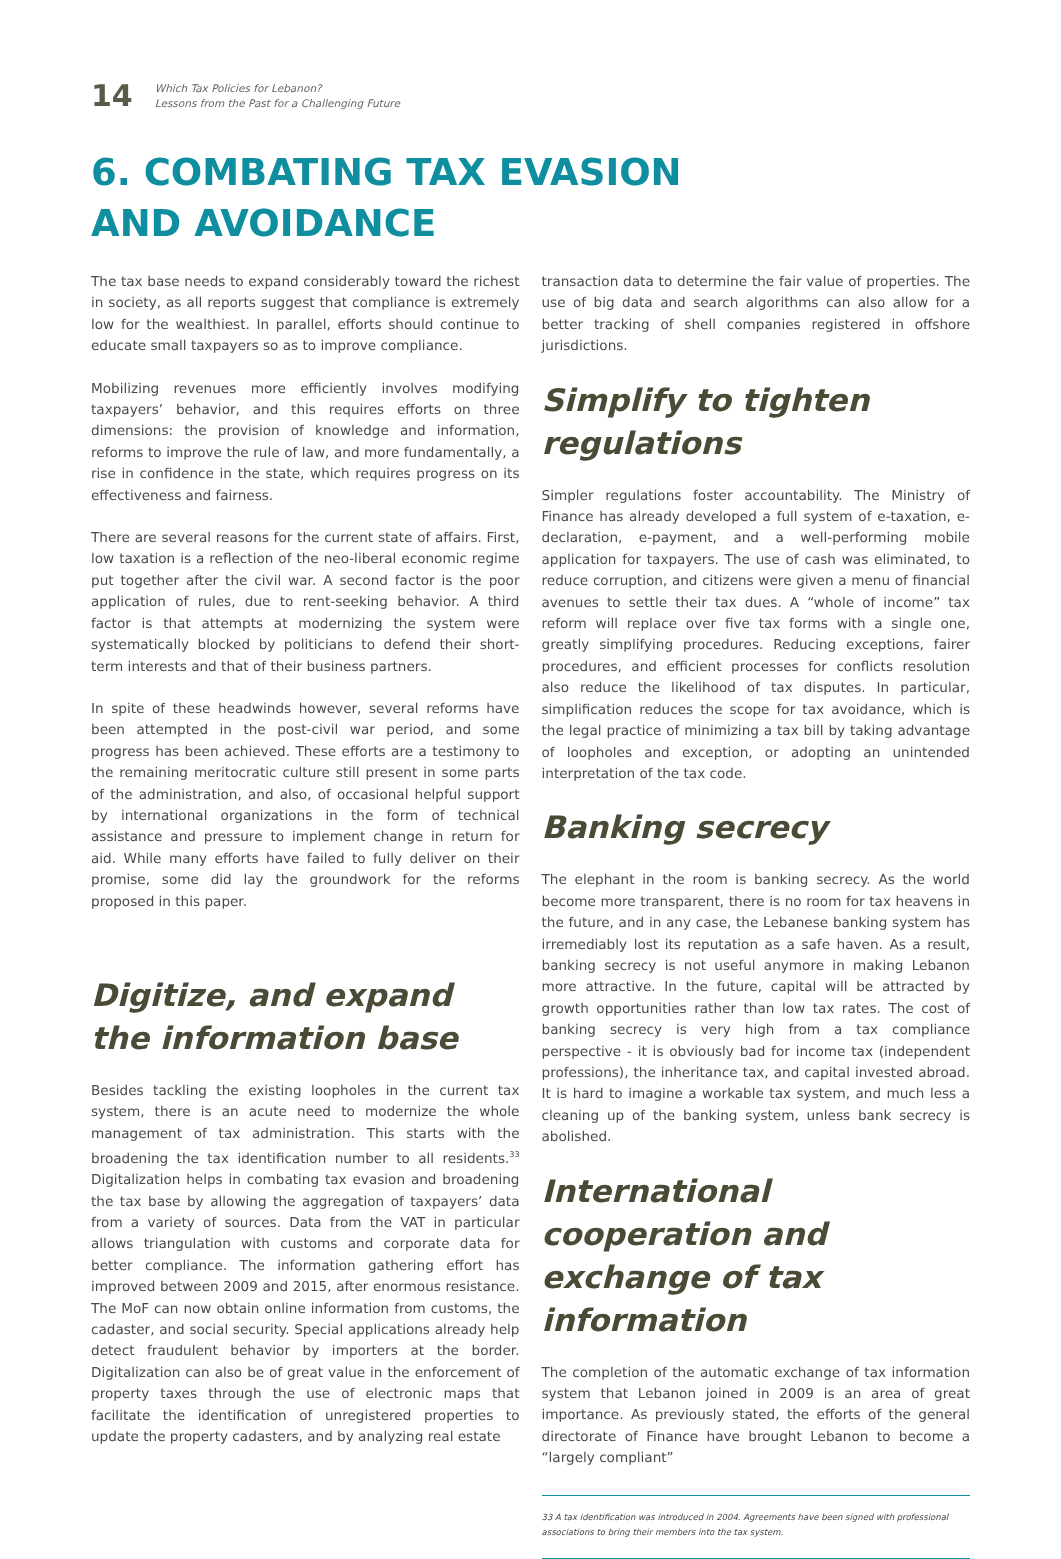14
Which Tax Policies for Lebanon?
Lessons from the Past for a Challenging Future
6. COMBATING TAX EVASION
AND AVOIDANCE
The tax base needs to expand considerably toward the richest in society, as all reports suggest that compliance is extremely low for the wealthiest. In parallel, efforts should continue to educate small taxpayers so as to improve compliance.
Mobilizing revenues more efficiently involves modifying taxpayers’ behavior, and this requires efforts on three dimensions: the provision of knowledge and information, reforms to improve the rule of law, and more fundamentally, a rise in confidence in the state, which requires progress on its effectiveness and fairness.
There are several reasons for the current state of affairs. First, low taxation is a reflection of the neo-liberal economic regime put together after the civil war. A second factor is the poor application of rules, due to rent-seeking behavior. A third factor is that attempts at modernizing the system were systematically blocked by politicians to defend their short-term interests and that of their business partners.
In spite of these headwinds however, several reforms have been attempted in the post-civil war period, and some progress has been achieved. These efforts are a testimony to the remaining meritocratic culture still present in some parts of the administration, and also, of occasional helpful support by international organizations in the form of technical assistance and pressure to implement change in return for aid. While many efforts have failed to fully deliver on their promise, some did lay the groundwork for the reforms proposed in this paper.
Digitize, and expand the information base
Besides tackling the existing loopholes in the current tax system, there is an acute need to modernize the whole management of tax administration. This starts with the broadening the tax identification number to all residents.<sup>33</sup> Digitalization helps in combating tax evasion and broadening the tax base by allowing the aggregation of taxpayers’ data from a variety of sources. Data from the VAT in particular allows triangulation with customs and corporate data for better compliance. The information gathering effort has improved between 2009 and 2015, after enormous resistance. The MoF can now obtain online information from customs, the cadaster, and social security. Special applications already help detect fraudulent behavior by importers at the border. Digitalization can also be of great value in the enforcement of property taxes through the use of electronic maps that facilitate the identification of unregistered properties to update the property cadasters, and by analyzing real estate
transaction data to determine the fair value of properties. The use of big data and search algorithms can also allow for a better tracking of shell companies registered in offshore jurisdictions.
Simplify to tighten regulations
Simpler regulations foster accountability. The Ministry of Finance has already developed a full system of e-taxation, e-declaration, e-payment, and a well-performing mobile application for taxpayers. The use of cash was eliminated, to reduce corruption, and citizens were given a menu of financial avenues to settle their tax dues. A “whole of income” tax reform will replace over five tax forms with a single one, greatly simplifying procedures. Reducing exceptions, fairer procedures, and efficient processes for conflicts resolution also reduce the likelihood of tax disputes. In particular, simplification reduces the scope for tax avoidance, which is the legal practice of minimizing a tax bill by taking advantage of loopholes and exception, or adopting an unintended interpretation of the tax code.
Banking secrecy
The elephant in the room is banking secrecy. As the world become more transparent, there is no room for tax heavens in the future, and in any case, the Lebanese banking system has irremediably lost its reputation as a safe haven. As a result, banking secrecy is not useful anymore in making Lebanon more attractive. In the future, capital will be attracted by growth opportunities rather than low tax rates. The cost of banking secrecy is very high from a tax compliance perspective - it is obviously bad for income tax (independent professions), the inheritance tax, and capital invested abroad. It is hard to imagine a workable tax system, and much less a cleaning up of the banking system, unless bank secrecy is abolished.
International cooperation and exchange of tax information
The completion of the automatic exchange of tax information system that Lebanon joined in 2009 is an area of great importance. As previously stated, the efforts of the general directorate of Finance have brought Lebanon to become a “largely compliant”
33 A tax identification was introduced in 2004. Agreements have been signed with professional associations to bring their members into the tax system.